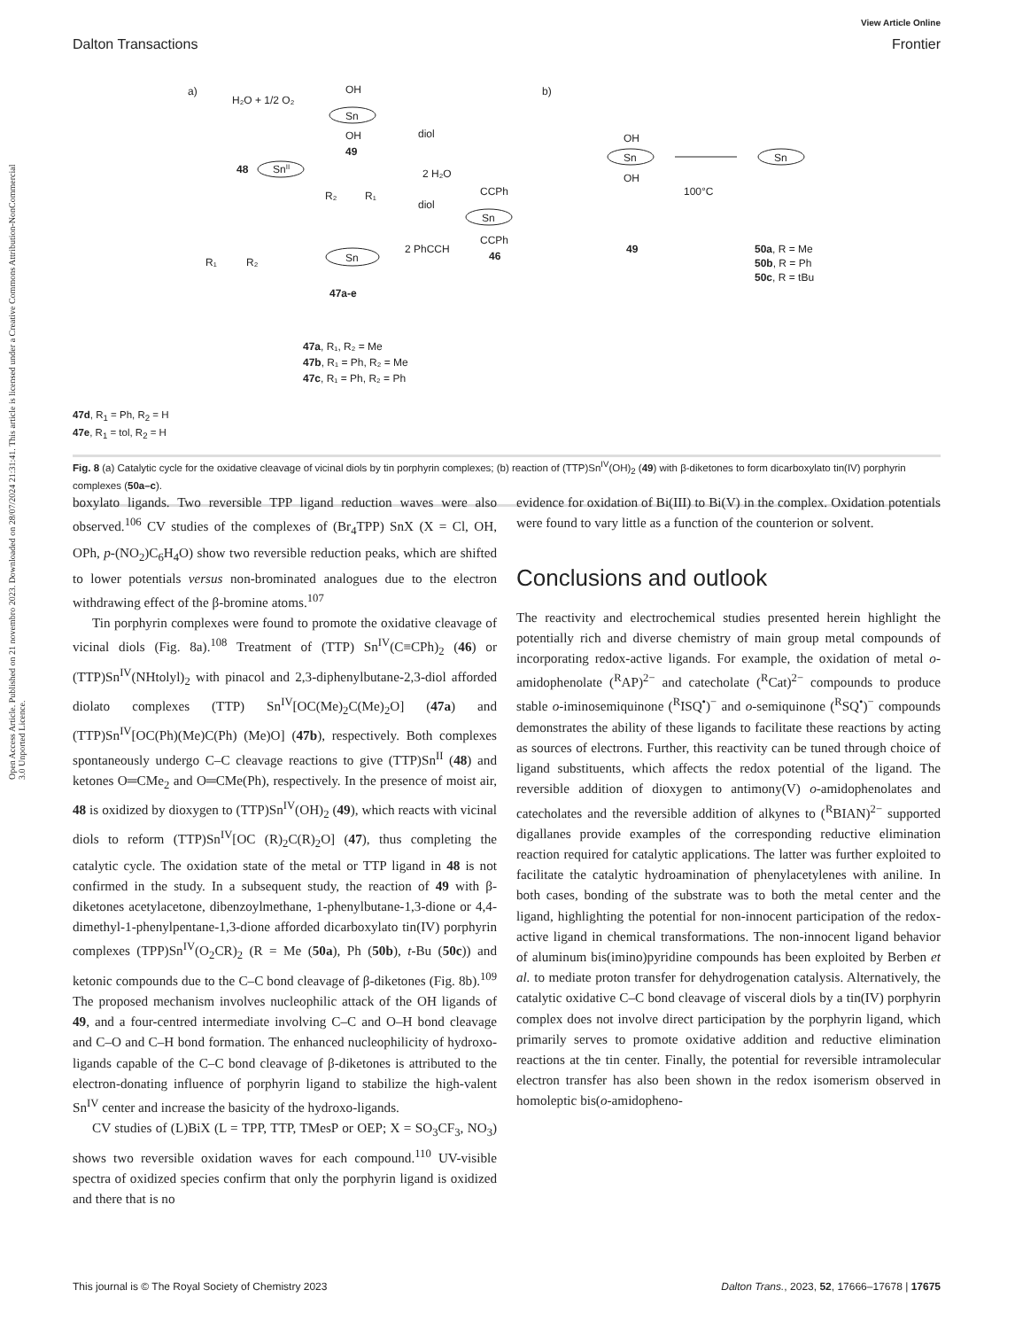Open Access Article. Published on 21 novembro 2023. Downloaded on 28/07/2024 21:31:41. This article is licensed under a Creative Commons Attribution-NonCommercial 3.0 Unported Licence.
View Article Online
Dalton Transactions Frontier
a)
H₂O + 1/2 O₂
OH
Sn
OH
49
diol
2 H₂O
48
SnII
R₂
R₁
diol
CCPh
Sn
CCPh
46
2 PhCCH
Sn
47a-e
R₁
R₂
47a, R₁, R₂ = Me
47b, R₁ = Ph, R₂ = Me
47c, R₁ = Ph, R₂ = Ph
b)
Sn
OH
OH
49
100°C
Sn
50a, R = Me
50b, R = Ph
50c, R = tBu
47d, R<sub>1</sub> = Ph, R<sub>2</sub> = H
47e, R<sub>1</sub> = tol, R<sub>2</sub> = H
Fig. 8 (a) Catalytic cycle for the oxidative cleavage of vicinal diols by tin porphyrin complexes; (b) reaction of (TTP)Sn<sup>IV</sup>(OH)<sub>2</sub> (49) with β-diketones to form dicarboxylato tin(IV) porphyrin complexes (50a–c).
boxylato ligands. Two reversible TPP ligand reduction waves were also observed.<sup>106</sup> CV studies of the complexes of (Br<sub>4</sub>TPP) SnX (X = Cl, OH, OPh, p-(NO<sub>2</sub>)C<sub>6</sub>H<sub>4</sub>O) show two reversible reduction peaks, which are shifted to lower potentials versus non-brominated analogues due to the electron withdrawing effect of the β-bromine atoms.<sup>107</sup>
Tin porphyrin complexes were found to promote the oxidative cleavage of vicinal diols (Fig. 8a).<sup>108</sup> Treatment of (TTP) Sn<sup>IV</sup>(C≡CPh)<sub>2</sub> (46) or (TTP)Sn<sup>IV</sup>(NHtolyl)<sub>2</sub> with pinacol and 2,3-diphenylbutane-2,3-diol afforded diolato complexes (TTP) Sn<sup>IV</sup>[OC(Me)<sub>2</sub>C(Me)<sub>2</sub>O] (47a) and (TTP)Sn<sup>IV</sup>[OC(Ph)(Me)C(Ph) (Me)O] (47b), respectively. Both complexes spontaneously undergo C–C cleavage reactions to give (TTP)Sn<sup>II</sup> (48) and ketones O═CMe<sub>2</sub> and O═CMe(Ph), respectively. In the presence of moist air, 48 is oxidized by dioxygen to (TTP)Sn<sup>IV</sup>(OH)<sub>2</sub> (49), which reacts with vicinal diols to reform (TTP)Sn<sup>IV</sup>[OC (R)<sub>2</sub>C(R)<sub>2</sub>O] (47), thus completing the catalytic cycle. The oxidation state of the metal or TTP ligand in 48 is not confirmed in the study. In a subsequent study, the reaction of 49 with β-diketones acetylacetone, dibenzoylmethane, 1-phenylbutane-1,3-dione or 4,4-dimethyl-1-phenylpentane-1,3-dione afforded dicarboxylato tin(IV) porphyrin complexes (TPP)Sn<sup>IV</sup>(O<sub>2</sub>CR)<sub>2</sub> (R = Me (50a), Ph (50b), t-Bu (50c)) and ketonic compounds due to the C–C bond cleavage of β-diketones (Fig. 8b).<sup>109</sup> The proposed mechanism involves nucleophilic attack of the OH ligands of 49, and a four-centred intermediate involving C–C and O–H bond cleavage and C–O and C–H bond formation. The enhanced nucleophilicity of hydroxo-ligands capable of the C–C bond cleavage of β-diketones is attributed to the electron-donating influence of porphyrin ligand to stabilize the high-valent Sn<sup>IV</sup> center and increase the basicity of the hydroxo-ligands.
CV studies of (L)BiX (L = TPP, TTP, TMesP or OEP; X = SO<sub>3</sub>CF<sub>3</sub>, NO<sub>3</sub>) shows two reversible oxidation waves for each compound.<sup>110</sup> UV-visible spectra of oxidized species confirm that only the porphyrin ligand is oxidized and there that is no
evidence for oxidation of Bi(III) to Bi(V) in the complex. Oxidation potentials were found to vary little as a function of the counterion or solvent.
Conclusions and outlook
The reactivity and electrochemical studies presented herein highlight the potentially rich and diverse chemistry of main group metal compounds of incorporating redox-active ligands. For example, the oxidation of metal o-amidophenolate (<sup>R</sup>AP)<sup>2−</sup> and catecholate (<sup>R</sup>Cat)<sup>2−</sup> compounds to produce stable o-iminosemiquinone (<sup>R</sup>ISQ<sup>•</sup>)<sup>−</sup> and o-semiquinone (<sup>R</sup>SQ<sup>•</sup>)<sup>−</sup> compounds demonstrates the ability of these ligands to facilitate these reactions by acting as sources of electrons. Further, this reactivity can be tuned through choice of ligand substituents, which affects the redox potential of the ligand. The reversible addition of dioxygen to antimony(V) o-amidophenolates and catecholates and the reversible addition of alkynes to (<sup>R</sup>BIAN)<sup>2−</sup> supported digallanes provide examples of the corresponding reductive elimination reaction required for catalytic applications. The latter was further exploited to facilitate the catalytic hydroamination of phenylacetylenes with aniline. In both cases, bonding of the substrate was to both the metal center and the ligand, highlighting the potential for non-innocent participation of the redox-active ligand in chemical transformations. The non-innocent ligand behavior of aluminum bis(imino)pyridine compounds has been exploited by Berben et al. to mediate proton transfer for dehydrogenation catalysis. Alternatively, the catalytic oxidative C–C bond cleavage of visceral diols by a tin(IV) porphyrin complex does not involve direct participation by the porphyrin ligand, which primarily serves to promote oxidative addition and reductive elimination reactions at the tin center. Finally, the potential for reversible intramolecular electron transfer has also been shown in the redox isomerism observed in homoleptic bis(o-amidopheno-
This journal is © The Royal Society of Chemistry 2023 Dalton Trans., 2023, 52, 17666–17678 | 17675